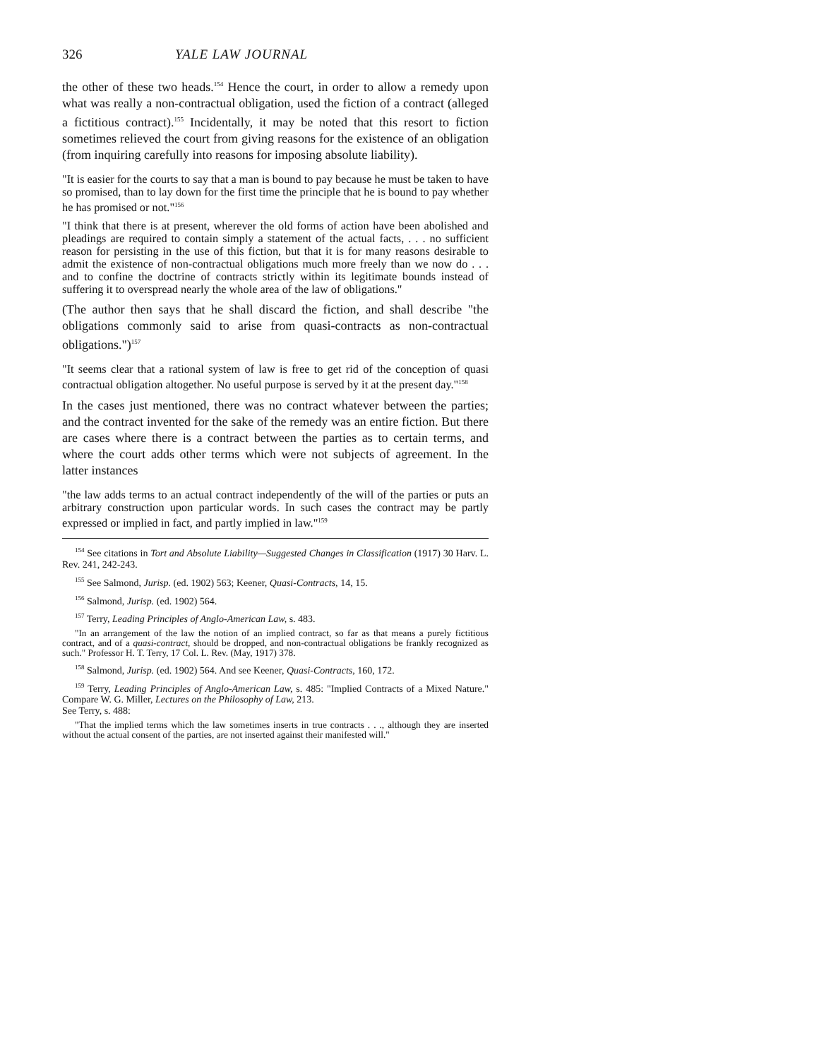326 YALE LAW JOURNAL
the other of these two heads.<sup>154</sup> Hence the court, in order to allow a remedy upon what was really a non-contractual obligation, used the fiction of a contract (alleged a fictitious contract).<sup>155</sup> Incidentally, it may be noted that this resort to fiction sometimes relieved the court from giving reasons for the existence of an obligation (from inquiring carefully into reasons for imposing absolute liability).
"It is easier for the courts to say that a man is bound to pay because he must be taken to have so promised, than to lay down for the first time the principle that he is bound to pay whether he has promised or not."<sup>156</sup>
"I think that there is at present, wherever the old forms of action have been abolished and pleadings are required to contain simply a statement of the actual facts, . . . no sufficient reason for persisting in the use of this fiction, but that it is for many reasons desirable to admit the existence of non-contractual obligations much more freely than we now do . . . and to confine the doctrine of contracts strictly within its legitimate bounds instead of suffering it to overspread nearly the whole area of the law of obligations."
(The author then says that he shall discard the fiction, and shall describe "the obligations commonly said to arise from quasi-contracts as non-contractual obligations.")<sup>157</sup>
"It seems clear that a rational system of law is free to get rid of the conception of quasi contractual obligation altogether. No useful purpose is served by it at the present day."<sup>158</sup>
In the cases just mentioned, there was no contract whatever between the parties; and the contract invented for the sake of the remedy was an entire fiction. But there are cases where there is a contract between the parties as to certain terms, and where the court adds other terms which were not subjects of agreement. In the latter instances
"the law adds terms to an actual contract independently of the will of the parties or puts an arbitrary construction upon particular words. In such cases the contract may be partly expressed or implied in fact, and partly implied in law."<sup>159</sup>
<sup>154</sup> See citations in Tort and Absolute Liability—Suggested Changes in Classification (1917) 30 Harv. L. Rev. 241, 242-243.
<sup>155</sup> See Salmond, Jurisp. (ed. 1902) 563; Keener, Quasi-Contracts, 14, 15.
<sup>156</sup> Salmond, Jurisp. (ed. 1902) 564.
<sup>157</sup> Terry, Leading Principles of Anglo-American Law, s. 483.
"In an arrangement of the law the notion of an implied contract, so far as that means a purely fictitious contract, and of a quasi-contract, should be dropped, and non-contractual obligations be frankly recognized as such." Professor H. T. Terry, 17 Col. L. Rev. (May, 1917) 378.
<sup>158</sup> Salmond, Jurisp. (ed. 1902) 564. And see Keener, Quasi-Contracts, 160, 172.
<sup>159</sup> Terry, Leading Principles of Anglo-American Law, s. 485: "Implied Contracts of a Mixed Nature." Compare W. G. Miller, Lectures on the Philosophy of Law, 213.
See Terry, s. 488:
"That the implied terms which the law sometimes inserts in true contracts . . ., although they are inserted without the actual consent of the parties, are not inserted against their manifested will."